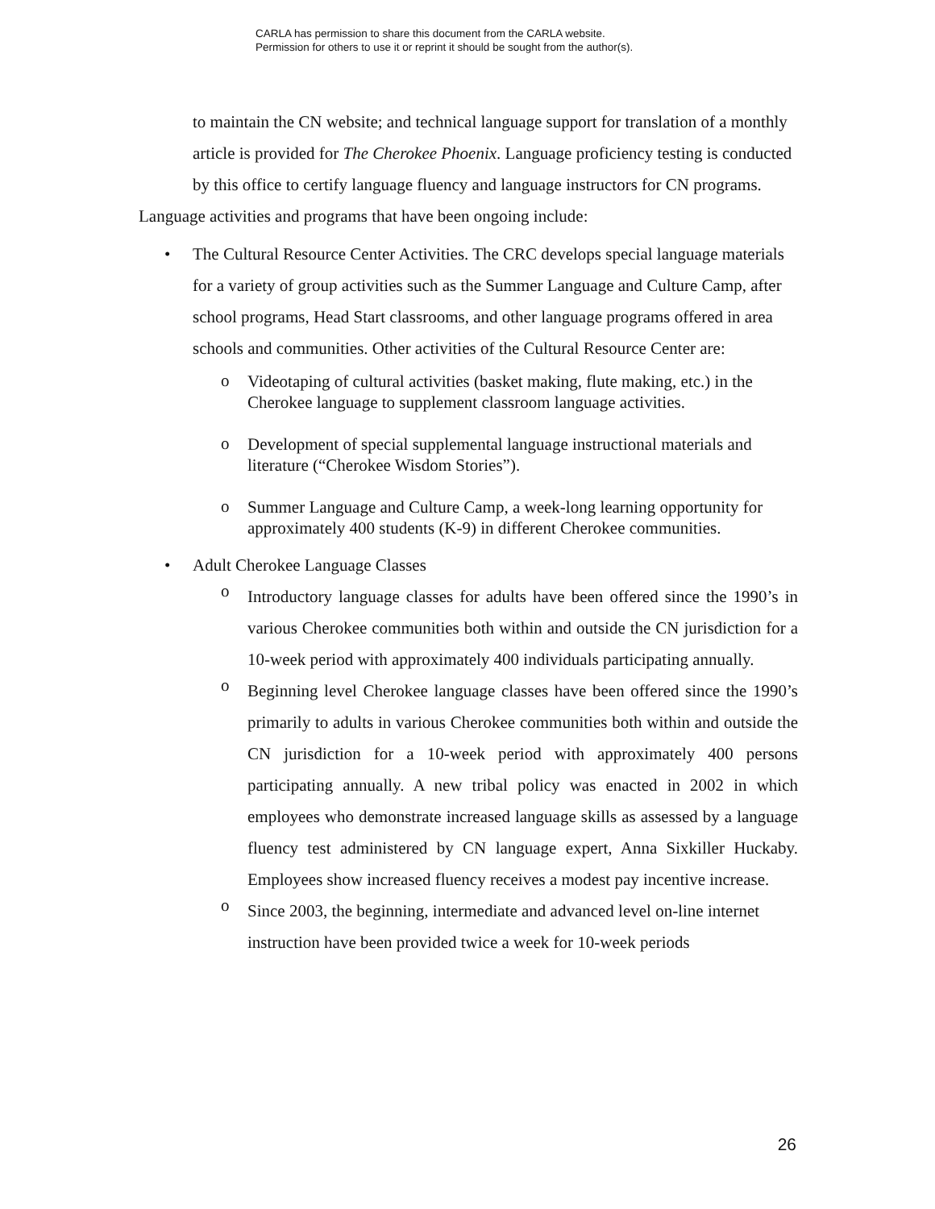CARLA has permission to share this document from the CARLA website.
Permission for others to use it or reprint it should be sought from the author(s).
to maintain the CN website; and technical language support for translation of a monthly article is provided for The Cherokee Phoenix. Language proficiency testing is conducted by this office to certify language fluency and language instructors for CN programs.
Language activities and programs that have been ongoing include:
• The Cultural Resource Center Activities. The CRC develops special language materials for a variety of group activities such as the Summer Language and Culture Camp, after school programs, Head Start classrooms, and other language programs offered in area schools and communities. Other activities of the Cultural Resource Center are:
o Videotaping of cultural activities (basket making, flute making, etc.) in the Cherokee language to supplement classroom language activities.
o Development of special supplemental language instructional materials and literature (“Cherokee Wisdom Stories”).
o Summer Language and Culture Camp, a week-long learning opportunity for approximately 400 students (K-9) in different Cherokee communities.
• Adult Cherokee Language Classes
o Introductory language classes for adults have been offered since the 1990’s in various Cherokee communities both within and outside the CN jurisdiction for a 10-week period with approximately 400 individuals participating annually.
o Beginning level Cherokee language classes have been offered since the 1990’s primarily to adults in various Cherokee communities both within and outside the CN jurisdiction for a 10-week period with approximately 400 persons participating annually. A new tribal policy was enacted in 2002 in which employees who demonstrate increased language skills as assessed by a language fluency test administered by CN language expert, Anna Sixkiller Huckaby. Employees show increased fluency receives a modest pay incentive increase.
o Since 2003, the beginning, intermediate and advanced level on-line internet instruction have been provided twice a week for 10-week periods
26